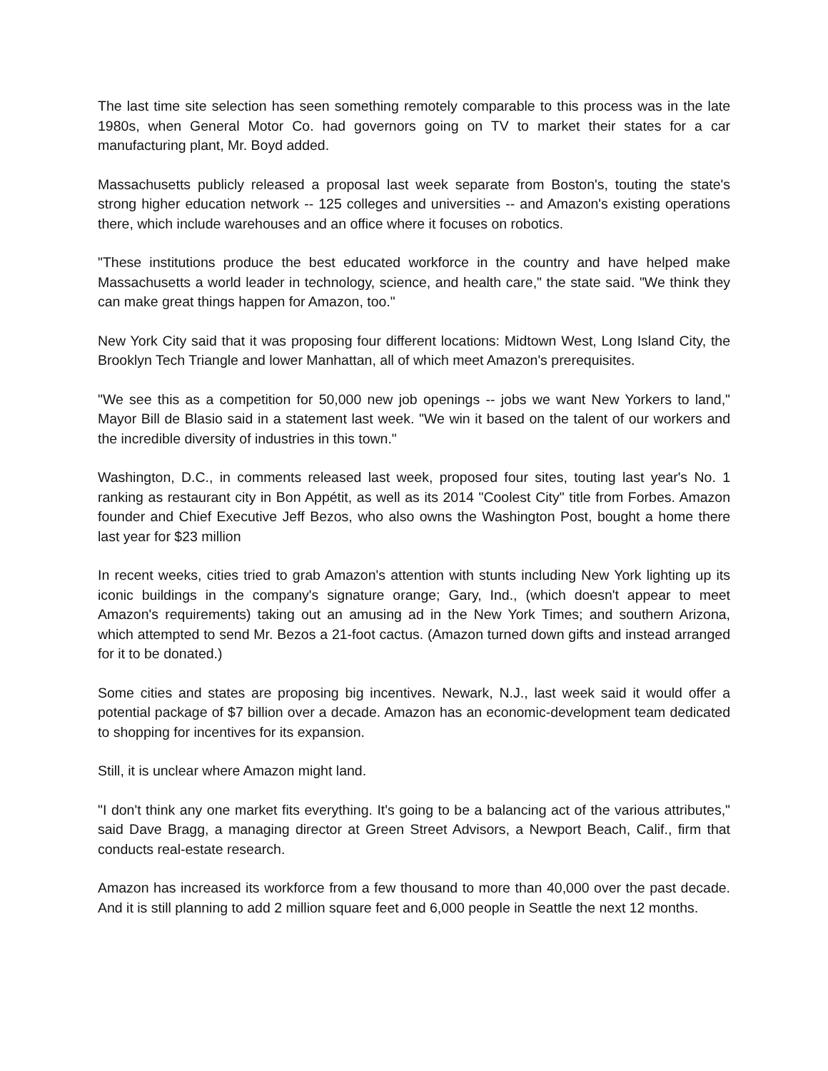The last time site selection has seen something remotely comparable to this process was in the late 1980s, when General Motor Co. had governors going on TV to market their states for a car manufacturing plant, Mr. Boyd added.
Massachusetts publicly released a proposal last week separate from Boston's, touting the state's strong higher education network -- 125 colleges and universities -- and Amazon's existing operations there, which include warehouses and an office where it focuses on robotics.
"These institutions produce the best educated workforce in the country and have helped make Massachusetts a world leader in technology, science, and health care," the state said. "We think they can make great things happen for Amazon, too."
New York City said that it was proposing four different locations: Midtown West, Long Island City, the Brooklyn Tech Triangle and lower Manhattan, all of which meet Amazon's prerequisites.
"We see this as a competition for 50,000 new job openings -- jobs we want New Yorkers to land," Mayor Bill de Blasio said in a statement last week. "We win it based on the talent of our workers and the incredible diversity of industries in this town."
Washington, D.C., in comments released last week, proposed four sites, touting last year's No. 1 ranking as restaurant city in Bon Appétit, as well as its 2014 "Coolest City" title from Forbes. Amazon founder and Chief Executive Jeff Bezos, who also owns the Washington Post, bought a home there last year for $23 million
In recent weeks, cities tried to grab Amazon's attention with stunts including New York lighting up its iconic buildings in the company's signature orange; Gary, Ind., (which doesn't appear to meet Amazon's requirements) taking out an amusing ad in the New York Times; and southern Arizona, which attempted to send Mr. Bezos a 21-foot cactus. (Amazon turned down gifts and instead arranged for it to be donated.)
Some cities and states are proposing big incentives. Newark, N.J., last week said it would offer a potential package of $7 billion over a decade. Amazon has an economic-development team dedicated to shopping for incentives for its expansion.
Still, it is unclear where Amazon might land.
"I don't think any one market fits everything. It's going to be a balancing act of the various attributes," said Dave Bragg, a managing director at Green Street Advisors, a Newport Beach, Calif., firm that conducts real-estate research.
Amazon has increased its workforce from a few thousand to more than 40,000 over the past decade. And it is still planning to add 2 million square feet and 6,000 people in Seattle the next 12 months.